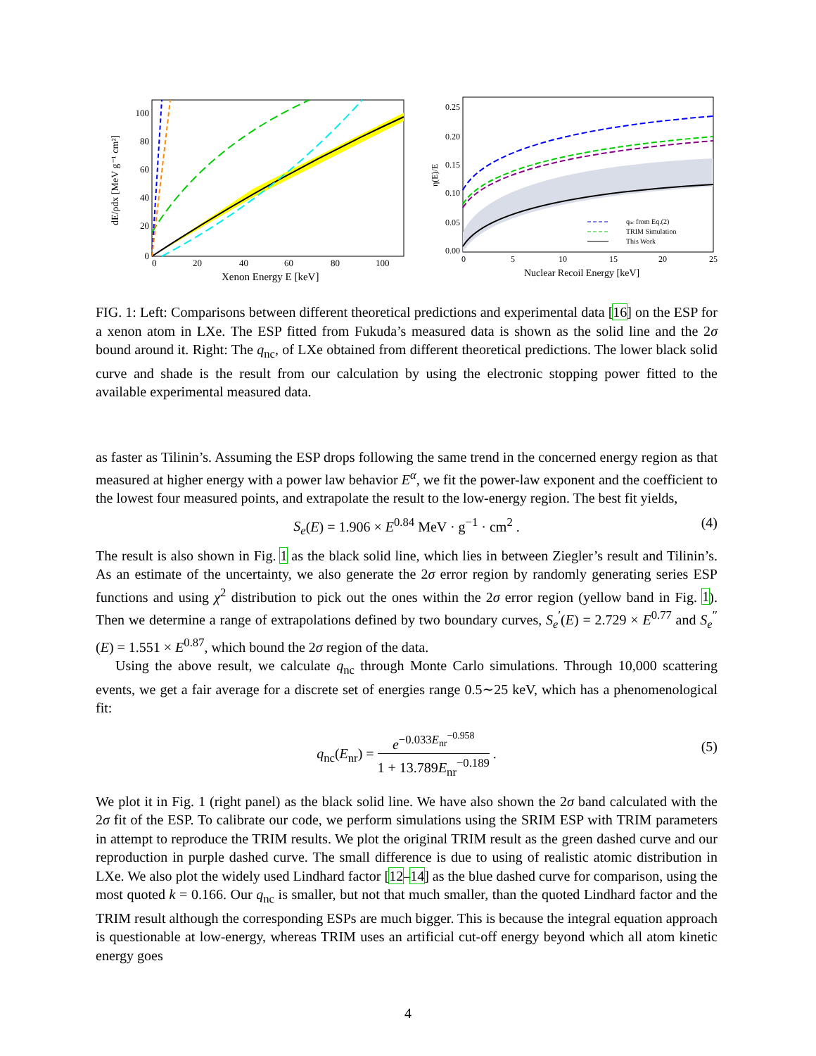0
20
40
60
80
100
0
20
40
60
80
100
Xenon Energy E [keV]
dE/ρdx [MeV g⁻¹ cm²]
0.00
0.05
0.10
0.15
0.20
0.25
0
5
10
15
20
25
Nuclear Recoil Energy [keV]
η(E)/E
qnc from Eq.(2)
TRIM Simulation
This Work
FIG. 1: Left: Comparisons between different theoretical predictions and experimental data [16] on the ESP for a xenon atom in LXe. The ESP fitted from Fukuda’s measured data is shown as the solid line and the 2σ bound around it. Right: The q<sub>nc</sub>, of LXe obtained from different theoretical predictions. The lower black solid curve and shade is the result from our calculation by using the electronic stopping power fitted to the available experimental measured data.
as faster as Tilinin’s. Assuming the ESP drops following the same trend in the concerned energy region as that measured at higher energy with a power law behavior E<sup>α</sup>, we fit the power-law exponent and the coefficient to the lowest four measured points, and extrapolate the result to the low-energy region. The best fit yields,
S<sub>e</sub>(E) = 1.906 × E<sup>0.84</sup> MeV · g<sup>−1</sup> · cm<sup>2</sup> . (4)
The result is also shown in Fig. 1 as the black solid line, which lies in between Ziegler’s result and Tilinin’s. As an estimate of the uncertainty, we also generate the 2σ error region by randomly generating series ESP functions and using χ<sup>2</sup> distribution to pick out the ones within the 2σ error region (yellow band in Fig. 1). Then we determine a range of extrapolations defined by two boundary curves, S<sub>e</sub><sup>′</sup>(E) = 2.729 × E<sup>0.77</sup> and S<sub>e</sub><sup>′′</sup>(E) = 1.551 × E<sup>0.87</sup>, which bound the 2σ region of the data.
Using the above result, we calculate q<sub>nc</sub> through Monte Carlo simulations. Through 10,000 scattering events, we get a fair average for a discrete set of energies range 0.5∼25 keV, which has a phenomenological fit:
q<sub>nc</sub>(E<sub>nr</sub>) = e<sup>−0.033E<sub>nr</sub><sup>−0.958</sup></sup> 1 + 13.789E<sub>nr</sub><sup>−0.189</sup> .
(5)
We plot it in Fig. 1 (right panel) as the black solid line. We have also shown the 2σ band calculated with the 2σ fit of the ESP. To calibrate our code, we perform simulations using the SRIM ESP with TRIM parameters in attempt to reproduce the TRIM results. We plot the original TRIM result as the green dashed curve and our reproduction in purple dashed curve. The small difference is due to using of realistic atomic distribution in LXe. We also plot the widely used Lindhard factor [12–14] as the blue dashed curve for comparison, using the most quoted k = 0.166. Our q<sub>nc</sub> is smaller, but not that much smaller, than the quoted Lindhard factor and the TRIM result although the corresponding ESPs are much bigger. This is because the integral equation approach is questionable at low-energy, whereas TRIM uses an artificial cut-off energy beyond which all atom kinetic energy goes
4